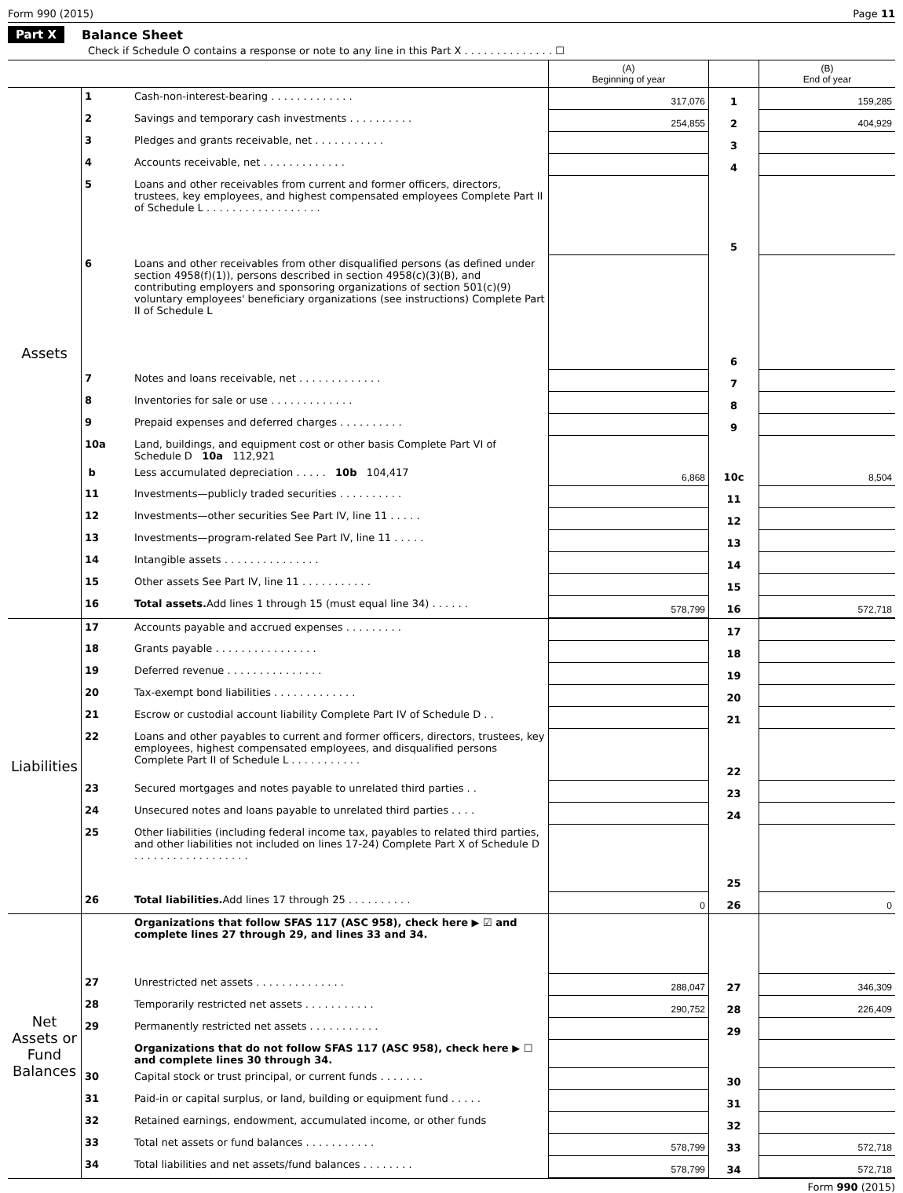Form 990 (2015) Page 11
Part X Balance Sheet
Check if Schedule O contains a response or note to any line in this Part X . . . . . . . . . . . . . . ☐
| | | | (A) Beginning of year | | (B) End of year |
| Assets | 1 | Cash-non-interest-bearing . . . . . . . . . . . . . | 317,076 | 1 | 159,285 |
| | 2 | Savings and temporary cash investments . . . . . . . . . . | 254,855 | 2 | 404,929 |
| | 3 | Pledges and grants receivable, net . . . . . . . . . . . | | 3 | |
| | 4 | Accounts receivable, net . . . . . . . . . . . . . | | 4 | |
| | 5 | Loans and other receivables from current and former officers, directors, trustees, key employees, and highest compensated employees Complete Part II of Schedule L . . . . . . . . . . . . . . . . . . | | 5 | |
| | 6 | Loans and other receivables from other disqualified persons (as defined under section 4958(f)(1)), persons described in section 4958(c)(3)(B), and contributing employers and sponsoring organizations of section 501(c)(9) voluntary employees' beneficiary organizations (see instructions) Complete Part II of Schedule L | | 6 | |
| | 7 | Notes and loans receivable, net . . . . . . . . . . . . . | | 7 | |
| | 8 | Inventories for sale or use . . . . . . . . . . . . . | | 8 | |
| | 9 | Prepaid expenses and deferred charges . . . . . . . . . . | | 9 | |
| | 10a | Land, buildings, and equipment cost or other basis Complete Part VI of Schedule D 10a 112,921 | | | |
| | b | Less accumulated depreciation . . . . . 10b 104,417 | 6,868 | 10c | 8,504 |
| | 11 | Investments—publicly traded securities . . . . . . . . . . | | 11 | |
| | 12 | Investments—other securities See Part IV, line 11 . . . . . | | 12 | |
| | 13 | Investments—program-related See Part IV, line 11 . . . . . | | 13 | |
| | 14 | Intangible assets . . . . . . . . . . . . . . . | | 14 | |
| | 15 | Other assets See Part IV, line 11 . . . . . . . . . . . | | 15 | |
| | 16 | Total assets. Add lines 1 through 15 (must equal line 34) . . . . . . | 578,799 | 16 | 572,718 |
| Liabilities | 17 | Accounts payable and accrued expenses . . . . . . . . . | | 17 | |
| | 18 | Grants payable . . . . . . . . . . . . . . . . | | 18 | |
| | 19 | Deferred revenue . . . . . . . . . . . . . . . | | 19 | |
| | 20 | Tax-exempt bond liabilities . . . . . . . . . . . . . | | 20 | |
| | 21 | Escrow or custodial account liability Complete Part IV of Schedule D . . | | 21 | |
| | 22 | Loans and other payables to current and former officers, directors, trustees, key employees, highest compensated employees, and disqualified persons Complete Part II of Schedule L . . . . . . . . . . . | | 22 | |
| | 23 | Secured mortgages and notes payable to unrelated third parties . . | | 23 | |
| | 24 | Unsecured notes and loans payable to unrelated third parties . . . . | | 24 | |
| | 25 | Other liabilities (including federal income tax, payables to related third parties, and other liabilities not included on lines 17-24) Complete Part X of Schedule D . . . . . . . . . . . . . . . . . . | | 25 | |
| | 26 | Total liabilities. Add lines 17 through 25 . . . . . . . . . . | 0 | 26 | 0 |
| Net Assets or Fund Balances | | Organizations that follow SFAS 117 (ASC 958), check here ▶ ☑ and complete lines 27 through 29, and lines 33 and 34. | | | |
| | 27 | Unrestricted net assets . . . . . . . . . . . . . . | 288,047 | 27 | 346,309 |
| | 28 | Temporarily restricted net assets . . . . . . . . . . . | 290,752 | 28 | 226,409 |
| | 29 | Permanently restricted net assets . . . . . . . . . . . | | 29 | |
| | | Organizations that do not follow SFAS 117 (ASC 958), check here ▶ ☐ and complete lines 30 through 34. | | | |
| | 30 | Capital stock or trust principal, or current funds . . . . . . . | | 30 | |
| | 31 | Paid-in or capital surplus, or land, building or equipment fund . . . . . | | 31 | |
| | 32 | Retained earnings, endowment, accumulated income, or other funds | | 32 | |
| | 33 | Total net assets or fund balances . . . . . . . . . . . | 578,799 | 33 | 572,718 |
| | 34 | Total liabilities and net assets/fund balances . . . . . . . . | 578,799 | 34 | 572,718 |
Form 990 (2015)